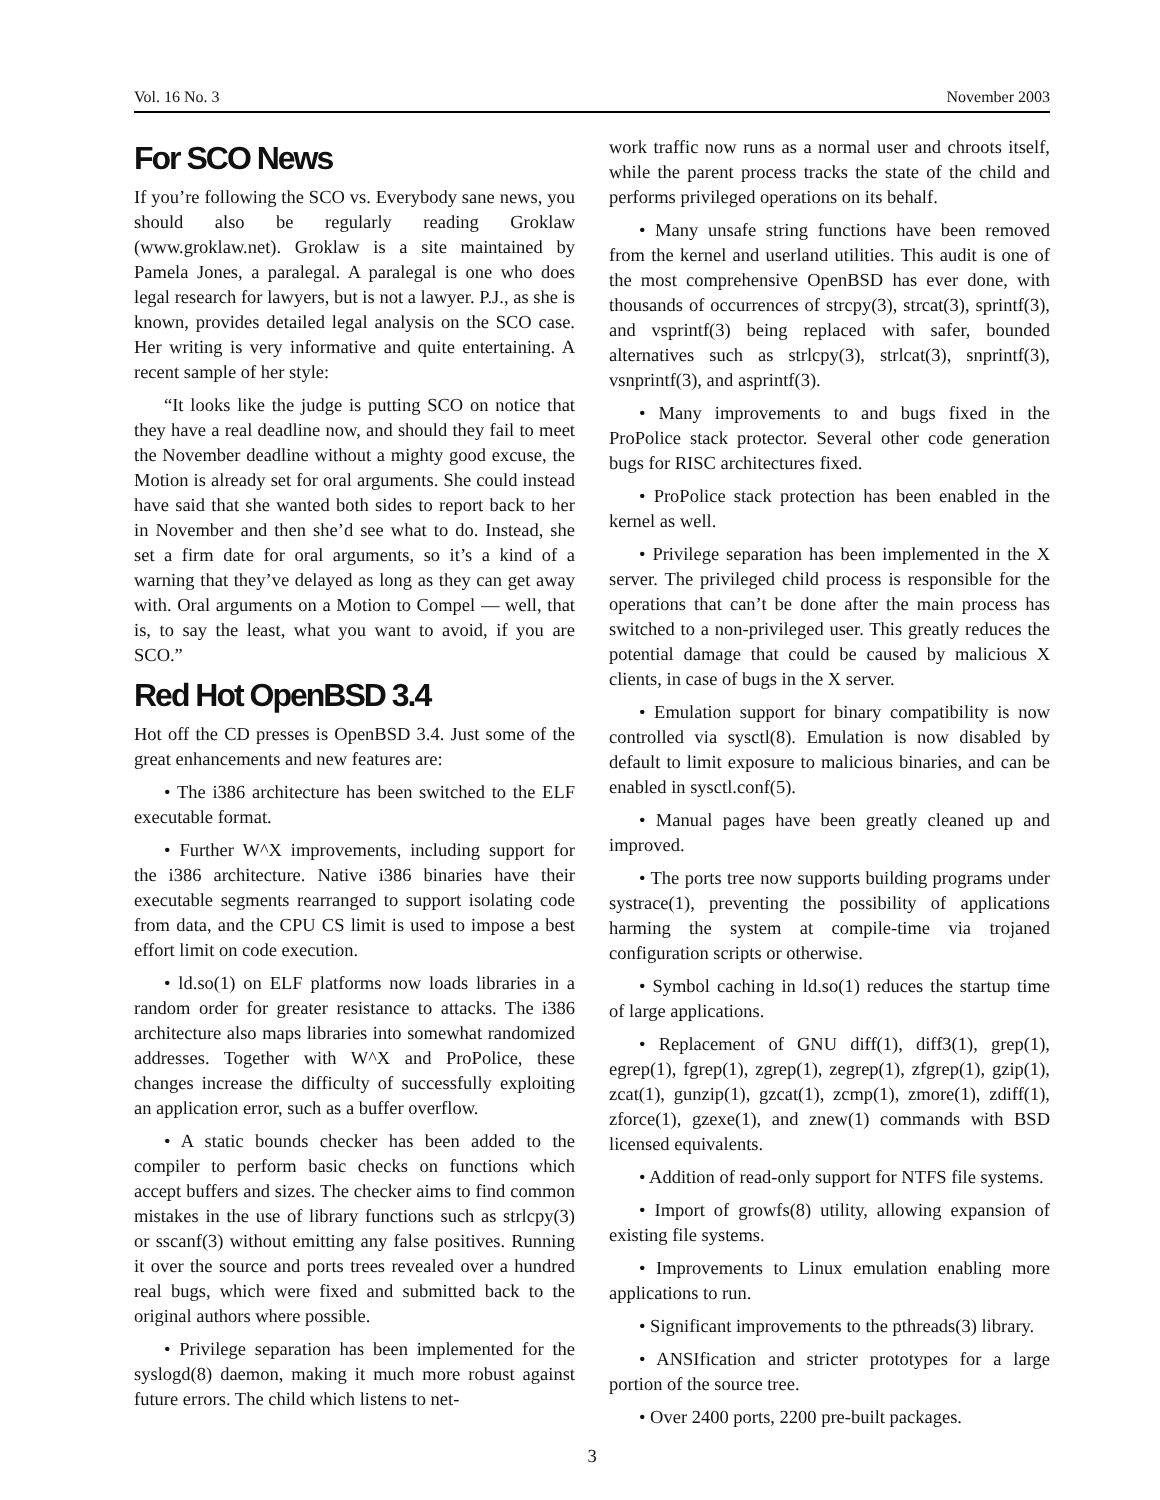Vol. 16 No. 3 November 2003
For SCO News
If you’re following the SCO vs. Everybody sane news, you should also be regularly reading Groklaw (www.groklaw.net). Groklaw is a site maintained by Pamela Jones, a paralegal. A paralegal is one who does legal research for lawyers, but is not a lawyer. P.J., as she is known, provides detailed legal analysis on the SCO case. Her writing is very informative and quite entertaining. A recent sample of her style:
“It looks like the judge is putting SCO on notice that they have a real deadline now, and should they fail to meet the November deadline without a mighty good excuse, the Motion is already set for oral arguments. She could instead have said that she wanted both sides to report back to her in November and then she’d see what to do. Instead, she set a firm date for oral arguments, so it’s a kind of a warning that they’ve delayed as long as they can get away with. Oral arguments on a Motion to Compel — well, that is, to say the least, what you want to avoid, if you are SCO.”
Red Hot OpenBSD 3.4
Hot off the CD presses is OpenBSD 3.4. Just some of the great enhancements and new features are:
• The i386 architecture has been switched to the ELF executable format.
• Further W^X improvements, including support for the i386 architecture. Native i386 binaries have their executable segments rearranged to support isolating code from data, and the CPU CS limit is used to impose a best effort limit on code execution.
• ld.so(1) on ELF platforms now loads libraries in a random order for greater resistance to attacks. The i386 architecture also maps libraries into somewhat randomized addresses. Together with W^X and ProPolice, these changes increase the difficulty of successfully exploiting an application error, such as a buffer overflow.
• A static bounds checker has been added to the compiler to perform basic checks on functions which accept buffers and sizes. The checker aims to find common mistakes in the use of library functions such as strlcpy(3) or sscanf(3) without emitting any false positives. Running it over the source and ports trees revealed over a hundred real bugs, which were fixed and submitted back to the original authors where possible.
• Privilege separation has been implemented for the syslogd(8) daemon, making it much more robust against future errors. The child which listens to net-
work traffic now runs as a normal user and chroots itself, while the parent process tracks the state of the child and performs privileged operations on its behalf.
• Many unsafe string functions have been removed from the kernel and userland utilities. This audit is one of the most comprehensive OpenBSD has ever done, with thousands of occurrences of strcpy(3), strcat(3), sprintf(3), and vsprintf(3) being replaced with safer, bounded alternatives such as strlcpy(3), strlcat(3), snprintf(3), vsnprintf(3), and asprintf(3).
• Many improvements to and bugs fixed in the ProPolice stack protector. Several other code generation bugs for RISC architectures fixed.
• ProPolice stack protection has been enabled in the kernel as well.
• Privilege separation has been implemented in the X server. The privileged child process is responsible for the operations that can’t be done after the main process has switched to a non-privileged user. This greatly reduces the potential damage that could be caused by malicious X clients, in case of bugs in the X server.
• Emulation support for binary compatibility is now controlled via sysctl(8). Emulation is now disabled by default to limit exposure to malicious binaries, and can be enabled in sysctl.conf(5).
• Manual pages have been greatly cleaned up and improved.
• The ports tree now supports building programs under systrace(1), preventing the possibility of applications harming the system at compile-time via trojaned configuration scripts or otherwise.
• Symbol caching in ld.so(1) reduces the startup time of large applications.
• Replacement of GNU diff(1), diff3(1), grep(1), egrep(1), fgrep(1), zgrep(1), zegrep(1), zfgrep(1), gzip(1), zcat(1), gunzip(1), gzcat(1), zcmp(1), zmore(1), zdiff(1), zforce(1), gzexe(1), and znew(1) commands with BSD licensed equivalents.
• Addition of read-only support for NTFS file systems.
• Import of growfs(8) utility, allowing expansion of existing file systems.
• Improvements to Linux emulation enabling more applications to run.
• Significant improvements to the pthreads(3) library.
• ANSIfication and stricter prototypes for a large portion of the source tree.
• Over 2400 ports, 2200 pre-built packages.
3